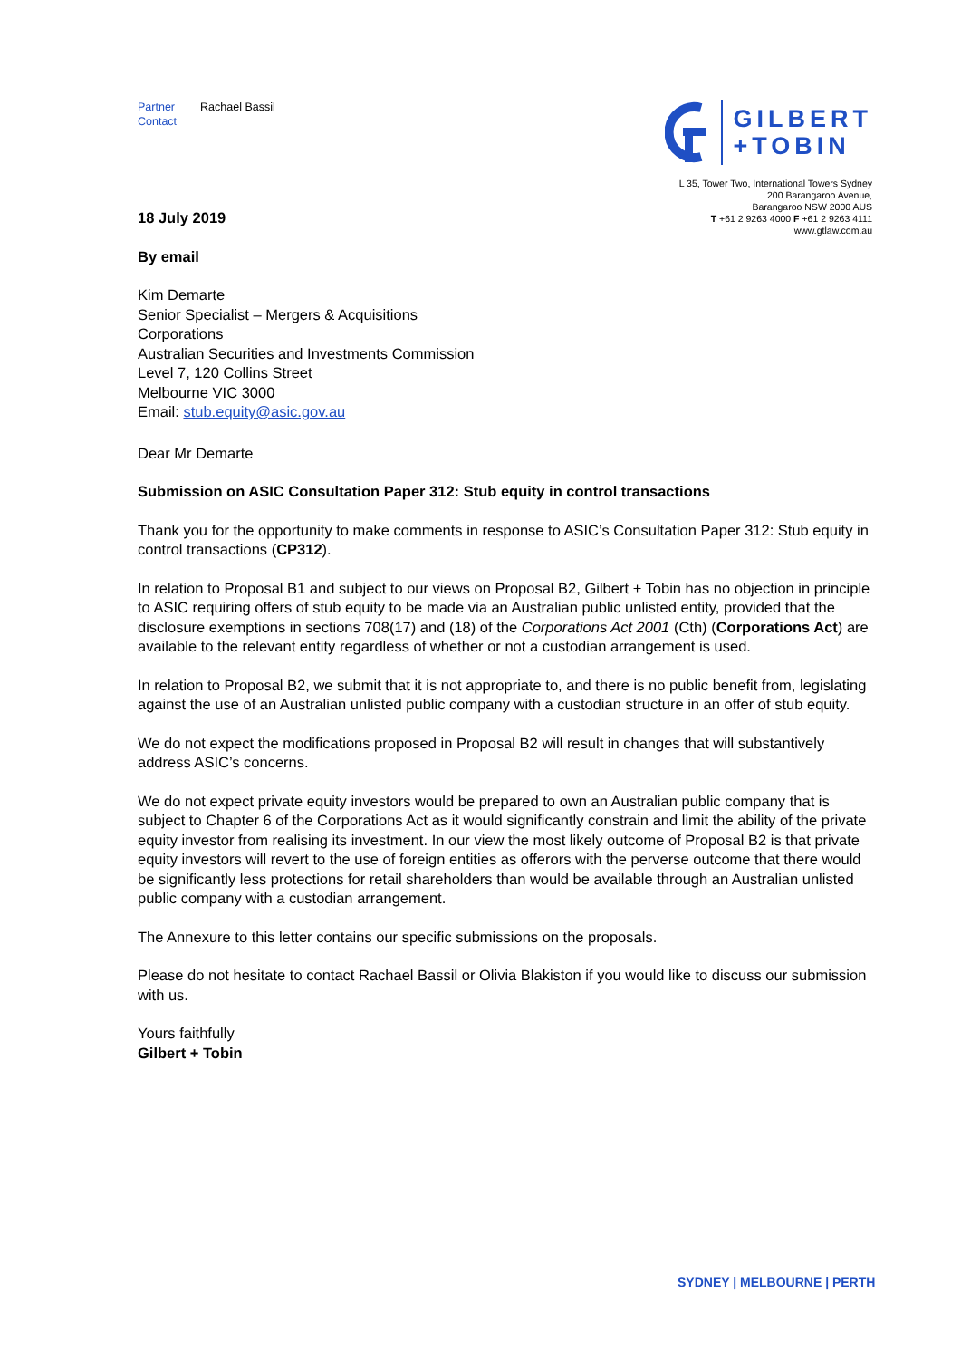Partner
Contact
Rachael Bassil
18 July 2019
GILBERT
+TOBIN
L 35, Tower Two, International Towers Sydney
200 Barangaroo Avenue,
Barangaroo NSW 2000 AUS
T +61 2 9263 4000 F +61 2 9263 4111
www.gtlaw.com.au
By email
Kim Demarte
Senior Specialist – Mergers & Acquisitions
Corporations
Australian Securities and Investments Commission
Level 7, 120 Collins Street
Melbourne VIC 3000
Email: stub.equity@asic.gov.au
Dear Mr Demarte
Submission on ASIC Consultation Paper 312: Stub equity in control transactions
Thank you for the opportunity to make comments in response to ASIC’s Consultation Paper 312: Stub equity in control transactions (CP312).
In relation to Proposal B1 and subject to our views on Proposal B2, Gilbert + Tobin has no objection in principle to ASIC requiring offers of stub equity to be made via an Australian public unlisted entity, provided that the disclosure exemptions in sections 708(17) and (18) of the Corporations Act 2001 (Cth) (Corporations Act) are available to the relevant entity regardless of whether or not a custodian arrangement is used.
In relation to Proposal B2, we submit that it is not appropriate to, and there is no public benefit from, legislating against the use of an Australian unlisted public company with a custodian structure in an offer of stub equity.
We do not expect the modifications proposed in Proposal B2 will result in changes that will substantively address ASIC’s concerns.
We do not expect private equity investors would be prepared to own an Australian public company that is subject to Chapter 6 of the Corporations Act as it would significantly constrain and limit the ability of the private equity investor from realising its investment. In our view the most likely outcome of Proposal B2 is that private equity investors will revert to the use of foreign entities as offerors with the perverse outcome that there would be significantly less protections for retail shareholders than would be available through an Australian unlisted public company with a custodian arrangement.
The Annexure to this letter contains our specific submissions on the proposals.
Please do not hesitate to contact Rachael Bassil or Olivia Blakiston if you would like to discuss our submission with us.
Yours faithfully
Gilbert + Tobin
SYDNEY | MELBOURNE | PERTH